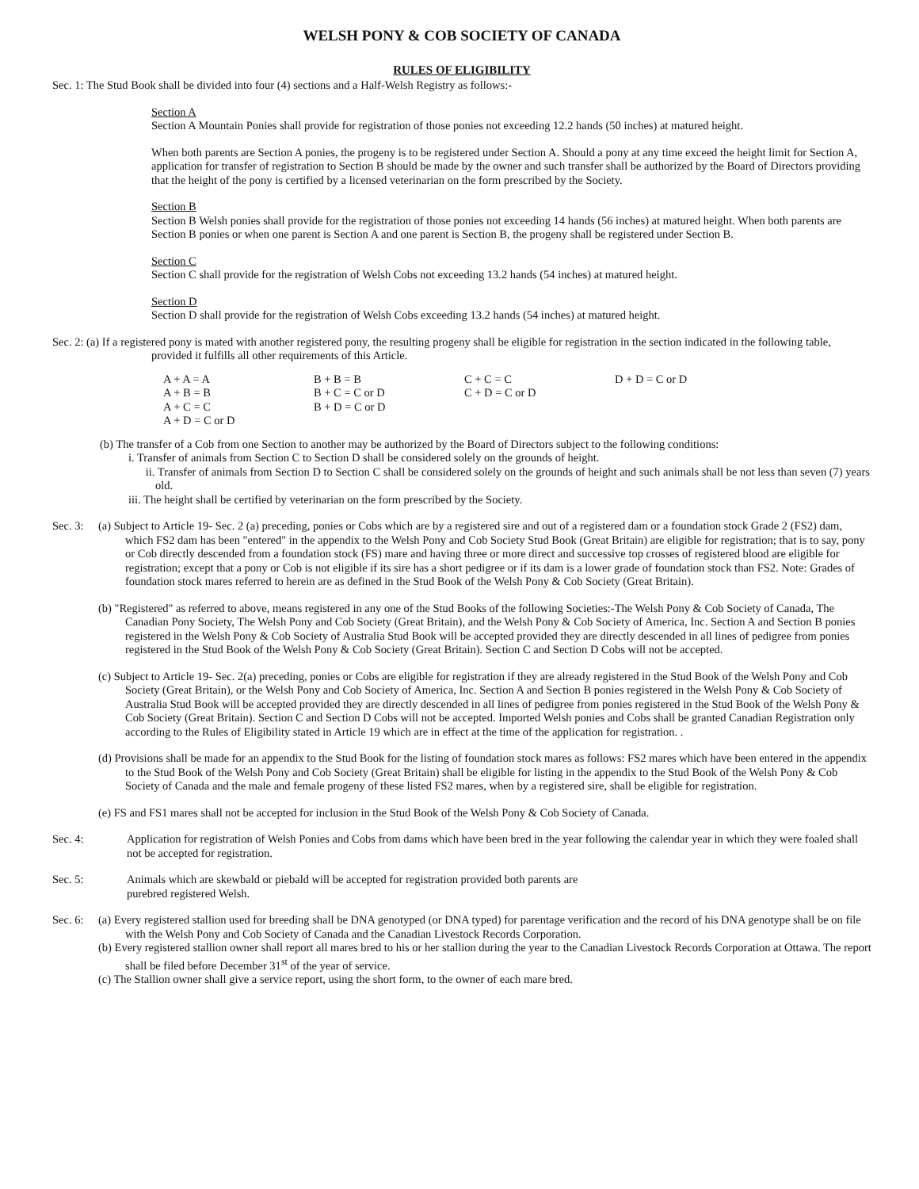WELSH PONY & COB SOCIETY OF CANADA
RULES OF ELIGIBILITY
Sec. 1: The Stud Book shall be divided into four (4) sections and a Half-Welsh Registry as follows:-
Section A
Section A Mountain Ponies shall provide for registration of those ponies not exceeding 12.2 hands (50 inches) at matured height.
When both parents are Section A ponies, the progeny is to be registered under Section A. Should a pony at any time exceed the height limit for Section A, application for transfer of registration to Section B should be made by the owner and such transfer shall be authorized by the Board of Directors providing that the height of the pony is certified by a licensed veterinarian on the form prescribed by the Society.
Section B
Section B Welsh ponies shall provide for the registration of those ponies not exceeding 14 hands (56 inches) at matured height. When both parents are Section B ponies or when one parent is Section A and one parent is Section B, the progeny shall be registered under Section B.
Section C
Section C shall provide for the registration of Welsh Cobs not exceeding 13.2 hands (54 inches) at matured height.
Section D
Section D shall provide for the registration of Welsh Cobs exceeding 13.2 hands (54 inches) at matured height.
Sec. 2: (a) If a registered pony is mated with another registered pony, the resulting progeny shall be eligible for registration in the section indicated in the following table, provided it fulfills all other requirements of this Article.
| A + A = A | B + B = B | C + C = C | D + D = C or D |
| A + B = B | B + C = C or D | C + D = C or D | |
| A + C = C | B + D = C or D | | |
| A + D = C or D | | | |
(b) The transfer of a Cob from one Section to another may be authorized by the Board of Directors subject to the following conditions:
i. Transfer of animals from Section C to Section D shall be considered solely on the grounds of height.
ii. Transfer of animals from Section D to Section C shall be considered solely on the grounds of height and such animals shall be not less than seven (7) years old.
iii. The height shall be certified by veterinarian on the form prescribed by the Society.
Sec. 3:
(a) Subject to Article 19- Sec. 2 (a) preceding, ponies or Cobs which are by a registered sire and out of a registered dam or a foundation stock Grade 2 (FS2) dam, which FS2 dam has been "entered" in the appendix to the Welsh Pony and Cob Society Stud Book (Great Britain) are eligible for registration; that is to say, pony or Cob directly descended from a foundation stock (FS) mare and having three or more direct and successive top crosses of registered blood are eligible for registration; except that a pony or Cob is not eligible if its sire has a short pedigree or if its dam is a lower grade of foundation stock than FS2. Note: Grades of foundation stock mares referred to herein are as defined in the Stud Book of the Welsh Pony & Cob Society (Great Britain).
(b) "Registered" as referred to above, means registered in any one of the Stud Books of the following Societies:-The Welsh Pony & Cob Society of Canada, The Canadian Pony Society, The Welsh Pony and Cob Society (Great Britain), and the Welsh Pony & Cob Society of America, Inc. Section A and Section B ponies registered in the Welsh Pony & Cob Society of Australia Stud Book will be accepted provided they are directly descended in all lines of pedigree from ponies registered in the Stud Book of the Welsh Pony & Cob Society (Great Britain). Section C and Section D Cobs will not be accepted.
(c) Subject to Article 19- Sec. 2(a) preceding, ponies or Cobs are eligible for registration if they are already registered in the Stud Book of the Welsh Pony and Cob Society (Great Britain), or the Welsh Pony and Cob Society of America, Inc. Section A and Section B ponies registered in the Welsh Pony & Cob Society of Australia Stud Book will be accepted provided they are directly descended in all lines of pedigree from ponies registered in the Stud Book of the Welsh Pony & Cob Society (Great Britain). Section C and Section D Cobs will not be accepted. Imported Welsh ponies and Cobs shall be granted Canadian Registration only according to the Rules of Eligibility stated in Article 19 which are in effect at the time of the application for registration. .
(d) Provisions shall be made for an appendix to the Stud Book for the listing of foundation stock mares as follows: FS2 mares which have been entered in the appendix to the Stud Book of the Welsh Pony and Cob Society (Great Britain) shall be eligible for listing in the appendix to the Stud Book of the Welsh Pony & Cob Society of Canada and the male and female progeny of these listed FS2 mares, when by a registered sire, shall be eligible for registration.
(e) FS and FS1 mares shall not be accepted for inclusion in the Stud Book of the Welsh Pony & Cob Society of Canada.
Sec. 4: Application for registration of Welsh Ponies and Cobs from dams which have been bred in the year following the calendar year in which they were foaled shall not be accepted for registration.
Sec. 5: Animals which are skewbald or piebald will be accepted for registration provided both parents are
purebred registered Welsh.
Sec. 6:
(a) Every registered stallion used for breeding shall be DNA genotyped (or DNA typed) for parentage verification and the record of his DNA genotype shall be on file with the Welsh Pony and Cob Society of Canada and the Canadian Livestock Records Corporation.
(b) Every registered stallion owner shall report all mares bred to his or her stallion during the year to the Canadian Livestock Records Corporation at Ottawa. The report shall be filed before December 31<sup>st</sup> of the year of service.
(c) The Stallion owner shall give a service report, using the short form, to the owner of each mare bred.